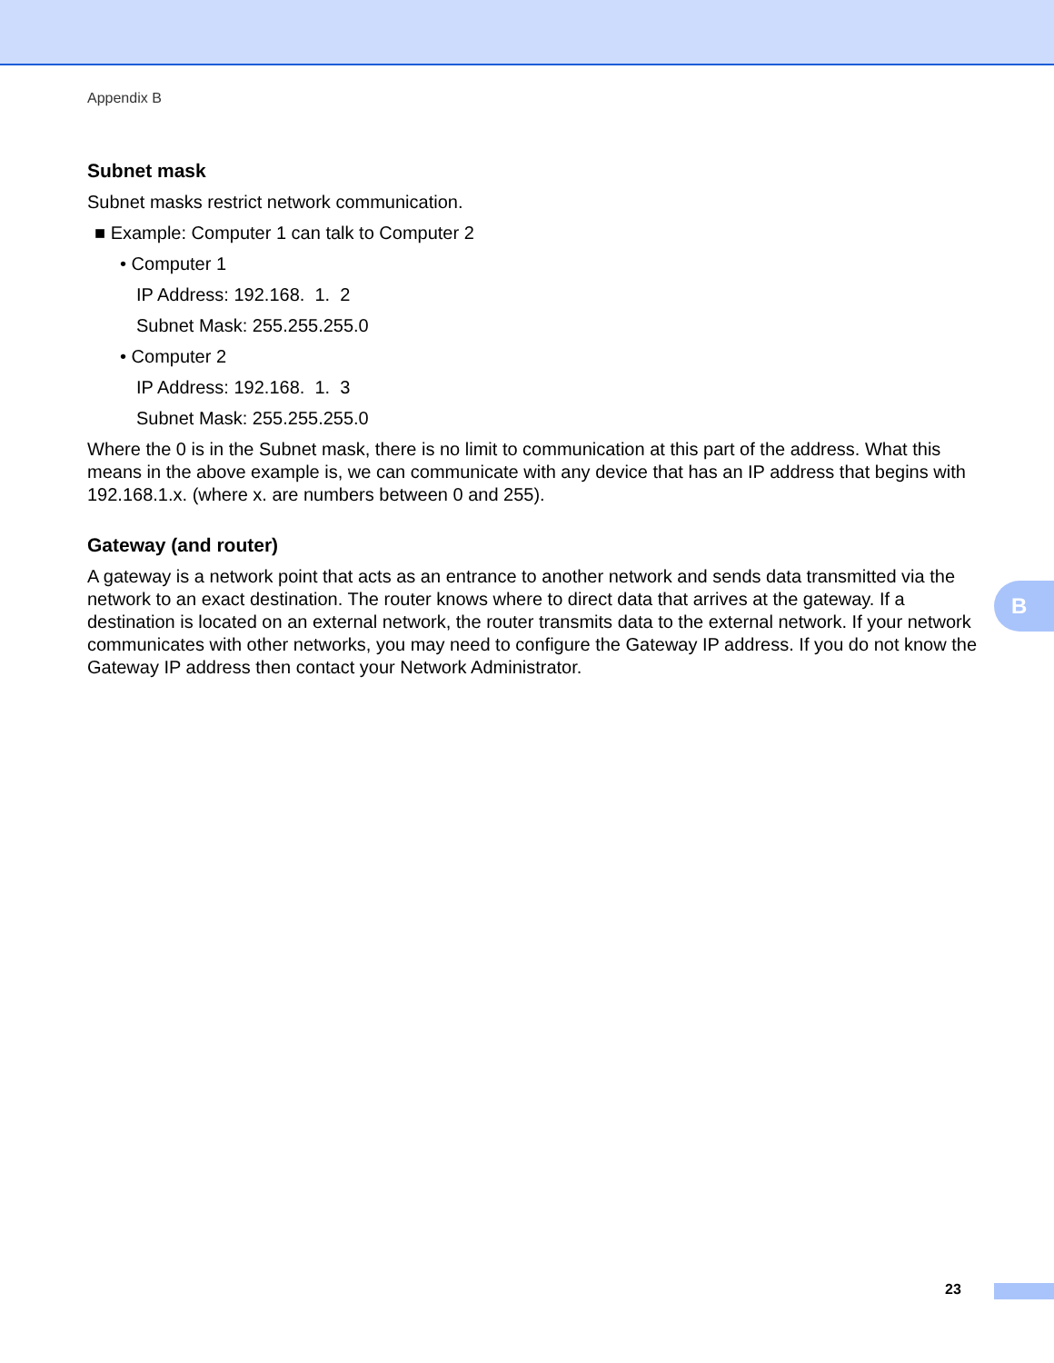Appendix B
Subnet mask
Subnet masks restrict network communication.
■ Example: Computer 1 can talk to Computer 2
• Computer 1
IP Address: 192.168. 1. 2
Subnet Mask: 255.255.255.0
• Computer 2
IP Address: 192.168. 1. 3
Subnet Mask: 255.255.255.0
Where the 0 is in the Subnet mask, there is no limit to communication at this part of the address. What this means in the above example is, we can communicate with any device that has an IP address that begins with 192.168.1.x. (where x. are numbers between 0 and 255).
Gateway (and router)
A gateway is a network point that acts as an entrance to another network and sends data transmitted via the network to an exact destination. The router knows where to direct data that arrives at the gateway. If a destination is located on an external network, the router transmits data to the external network. If your network communicates with other networks, you may need to configure the Gateway IP address. If you do not know the Gateway IP address then contact your Network Administrator.
B
23